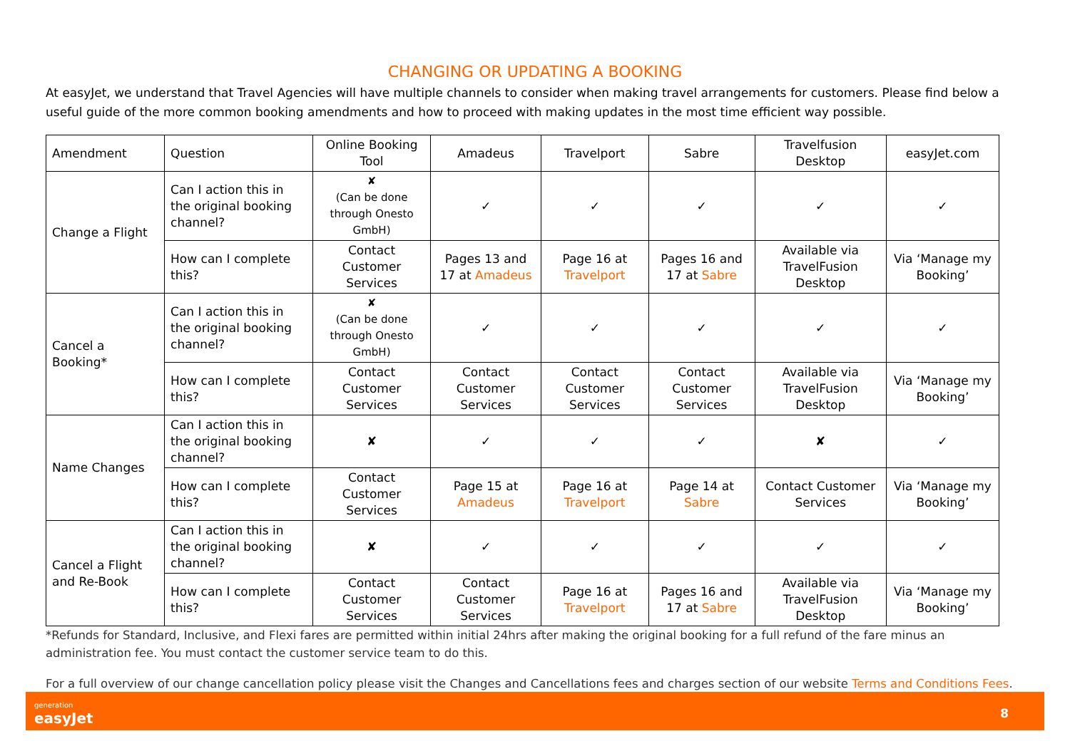CHANGING OR UPDATING A BOOKING
At easyJet, we understand that Travel Agencies will have multiple channels to consider when making travel arrangements for customers. Please find below a useful guide of the more common booking amendments and how to proceed with making updates in the most time efficient way possible.
| Amendment | Question | Online Booking Tool | Amadeus | Travelport | Sabre | Travelfusion Desktop | easyJet.com |
| --- | --- | --- | --- | --- | --- | --- | --- |
| Change a Flight | Can I action this in the original booking channel? | ✘ (Can be done through Onesto GmbH) | ✓ | ✓ | ✓ | ✓ | ✓ |
| | How can I complete this? | Contact Customer Services | Pages 13 and 17 at Amadeus | Page 16 at Travelport | Pages 16 and 17 at Sabre | Available via TravelFusion Desktop | Via ‘Manage my Booking’ |
| Cancel a Booking* | Can I action this in the original booking channel? | ✘ (Can be done through Onesto GmbH) | ✓ | ✓ | ✓ | ✓ | ✓ |
| | How can I complete this? | Contact Customer Services | Contact Customer Services | Contact Customer Services | Contact Customer Services | Available via TravelFusion Desktop | Via ‘Manage my Booking’ |
| Name Changes | Can I action this in the original booking channel? | ✘ | ✓ | ✓ | ✓ | ✘ | ✓ |
| | How can I complete this? | Contact Customer Services | Page 15 at Amadeus | Page 16 at Travelport | Page 14 at Sabre | Contact Customer Services | Via ‘Manage my Booking’ |
| Cancel a Flight and Re-Book | Can I action this in the original booking channel? | ✘ | ✓ | ✓ | ✓ | ✓ | ✓ |
| | How can I complete this? | Contact Customer Services | Contact Customer Services | Page 16 at Travelport | Pages 16 and 17 at Sabre | Available via TravelFusion Desktop | Via ‘Manage my Booking’ |
*Refunds for Standard, Inclusive, and Flexi fares are permitted within initial 24hrs after making the original booking for a full refund of the fare minus an administration fee. You must contact the customer service team to do this.
For a full overview of our change cancellation policy please visit the Changes and Cancellations fees and charges section of our website Terms and Conditions Fees.
generation
easyJet
8